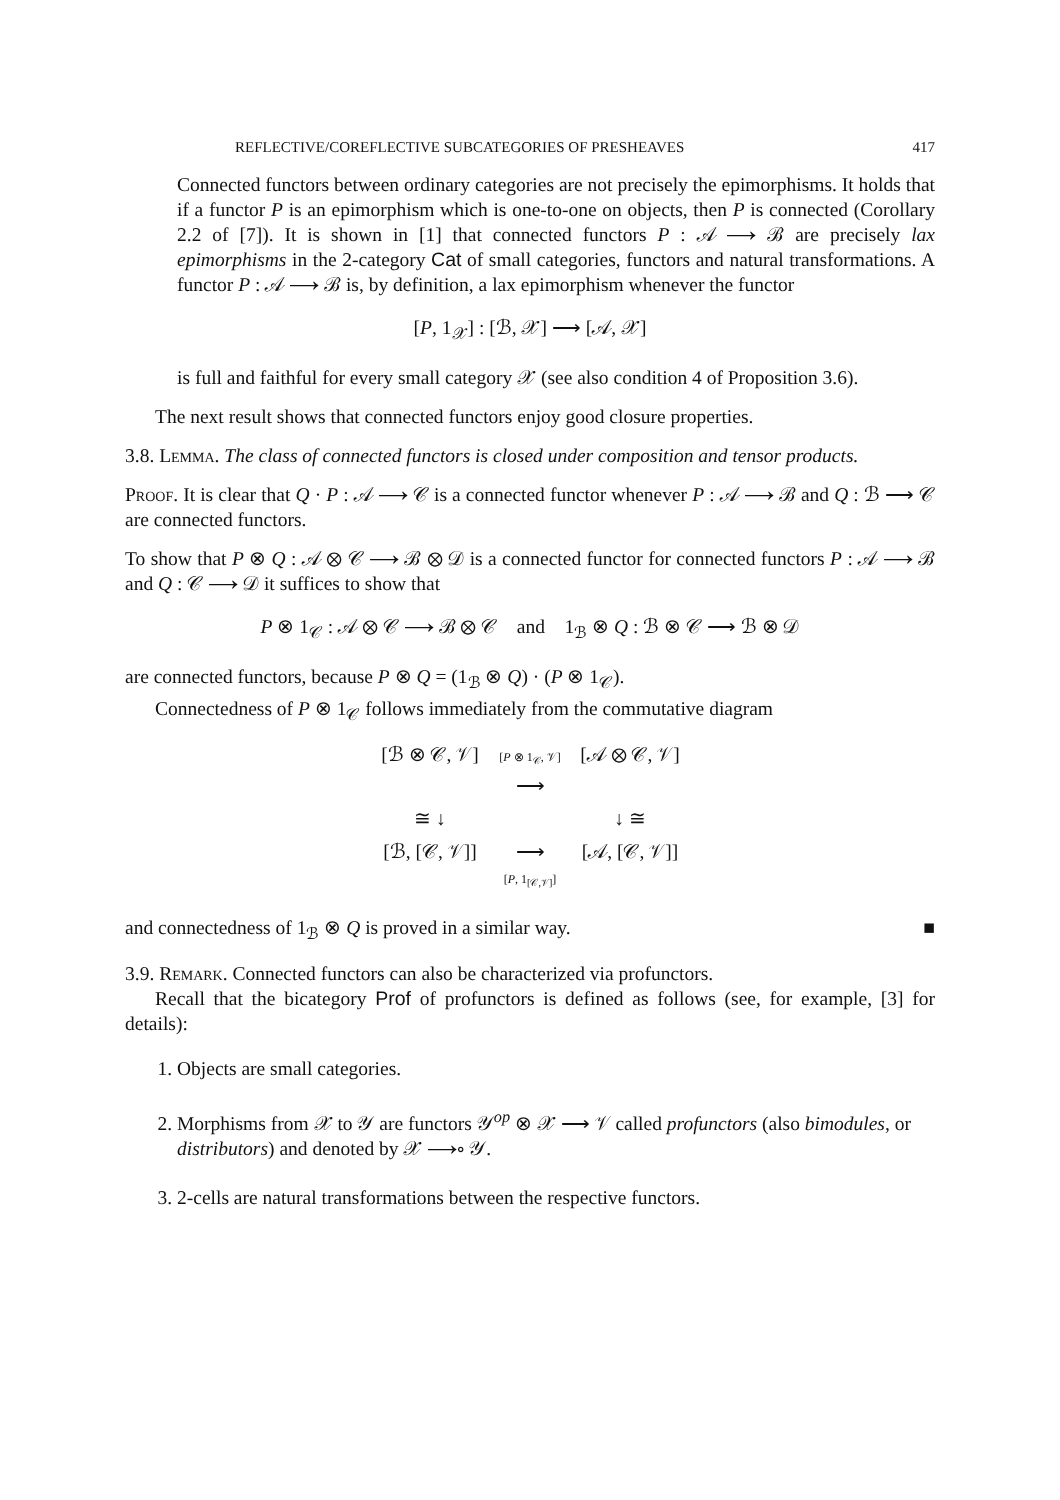REFLECTIVE/COREFLECTIVE SUBCATEGORIES OF PRESHEAVES 417
Connected functors between ordinary categories are not precisely the epimorphisms. It holds that if a functor P is an epimorphism which is one-to-one on objects, then P is connected (Corollary 2.2 of [7]). It is shown in [1] that connected functors P : 𝒜 ⟶ ℬ are precisely lax epimorphisms in the 2-category Cat of small categories, functors and natural transformations. A functor P : 𝒜 ⟶ ℬ is, by definition, a lax epimorphism whenever the functor
[P, 1<sub>𝒳</sub>] : [ℬ, 𝒳] ⟶ [𝒜, 𝒳]
is full and faithful for every small category 𝒳 (see also condition 4 of Proposition 3.6).
The next result shows that connected functors enjoy good closure properties.
3.8. Lemma. The class of connected functors is closed under composition and tensor products.
Proof. It is clear that Q · P : 𝒜 ⟶ 𝒞 is a connected functor whenever P : 𝒜 ⟶ ℬ and Q : ℬ ⟶ 𝒞 are connected functors.
To show that P ⊗ Q : 𝒜 ⊗ 𝒞 ⟶ ℬ ⊗ 𝒟 is a connected functor for connected functors P : 𝒜 ⟶ ℬ and Q : 𝒞 ⟶ 𝒟 it suffices to show that
P ⊗ 1<sub>𝒞</sub> : 𝒜 ⊗ 𝒞 ⟶ ℬ ⊗ 𝒞 and 1<sub>ℬ</sub> ⊗ Q : ℬ ⊗ 𝒞 ⟶ ℬ ⊗ 𝒟
are connected functors, because P ⊗ Q = (1<sub>ℬ</sub> ⊗ Q) · (P ⊗ 1<sub>𝒞</sub>).
Connectedness of P ⊗ 1<sub>𝒞</sub> follows immediately from the commutative diagram
[ℬ ⊗ 𝒞, 𝒱]
[P ⊗ 1<sub>𝒞</sub>, 𝒱]
⟶
[𝒜 ⊗ 𝒞, 𝒱]
≅ ↓
↓ ≅
[ℬ, [𝒞, 𝒱]]
⟶
[P, 1<sub>[𝒞,𝒱]</sub>]
[𝒜, [𝒞, 𝒱]]
and connectedness of 1<sub>ℬ</sub> ⊗ Q is proved in a similar way. ■
3.9. Remark. Connected functors can also be characterized via profunctors.
Recall that the bicategory Prof of profunctors is defined as follows (see, for example, [3] for details):
1. Objects are small categories.
2. Morphisms from 𝒳 to 𝒴 are functors 𝒴<sup>op</sup> ⊗ 𝒳 ⟶ 𝒱 called profunctors (also bimodules, or distributors) and denoted by 𝒳 ⟶∘ 𝒴.
3. 2-cells are natural transformations between the respective functors.